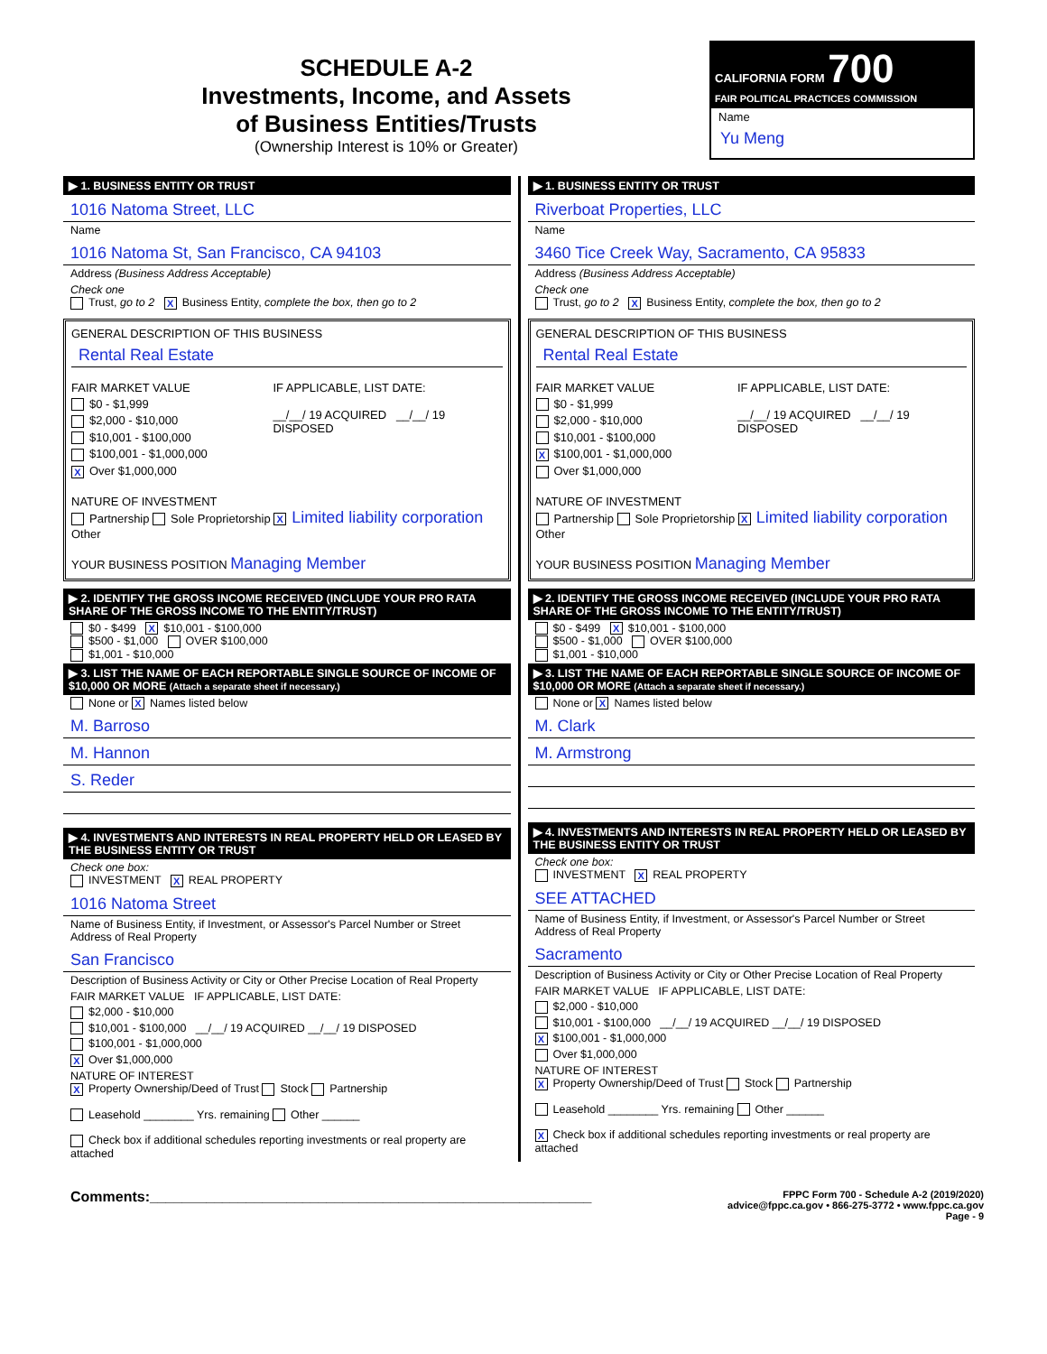SCHEDULE A-2
Investments, Income, and Assets
of Business Entities/Trusts
(Ownership Interest is 10% or Greater)
CALIFORNIA FORM 700
FAIR POLITICAL PRACTICES COMMISSION
Name
Yu Meng
▶ 1. BUSINESS ENTITY OR TRUST
1016 Natoma Street, LLC
Name
1016 Natoma St, San Francisco, CA 94103
Address (Business Address Acceptable)
Check one
Trust, go to 2 X Business Entity, complete the box, then go to 2
GENERAL DESCRIPTION OF THIS BUSINESS
Rental Real Estate
FAIR MARKET VALUE
$0 - $1,999
$2,000 - $10,000
$10,001 - $100,000
$100,001 - $1,000,000
X Over $1,000,000
IF APPLICABLE, LIST DATE:
__/__/ 19 ACQUIRED __/__/ 19 DISPOSED
NATURE OF INVESTMENT
Partnership Sole Proprietorship X Limited liability corporation Other
YOUR BUSINESS POSITION Managing Member
▶ 2. IDENTIFY THE GROSS INCOME RECEIVED (INCLUDE YOUR PRO RATA SHARE OF THE GROSS INCOME TO THE ENTITY/TRUST)
$0 - $499 X $10,001 - $100,000
$500 - $1,000 OVER $100,000
$1,001 - $10,000
▶ 3. LIST THE NAME OF EACH REPORTABLE SINGLE SOURCE OF INCOME OF $10,000 OR MORE (Attach a separate sheet if necessary.)
None or X Names listed below
M. Barroso
M. Hannon
S. Reder
▶ 4. INVESTMENTS AND INTERESTS IN REAL PROPERTY HELD OR LEASED BY THE BUSINESS ENTITY OR TRUST
Check one box:
INVESTMENT X REAL PROPERTY
1016 Natoma Street
Name of Business Entity, if Investment, or Assessor's Parcel Number or Street Address of Real Property
San Francisco
Description of Business Activity or City or Other Precise Location of Real Property
FAIR MARKET VALUE IF APPLICABLE, LIST DATE:
$2,000 - $10,000
$10,001 - $100,000 __/__/ 19 ACQUIRED __/__/ 19 DISPOSED
$100,001 - $1,000,000
X Over $1,000,000
NATURE OF INTEREST
X Property Ownership/Deed of Trust Stock Partnership
Leasehold ________ Yrs. remaining Other ______
Check box if additional schedules reporting investments or real property are attached
▶ 1. BUSINESS ENTITY OR TRUST
Riverboat Properties, LLC
Name
3460 Tice Creek Way, Sacramento, CA 95833
Address (Business Address Acceptable)
Check one
Trust, go to 2 X Business Entity, complete the box, then go to 2
GENERAL DESCRIPTION OF THIS BUSINESS
Rental Real Estate
FAIR MARKET VALUE
$0 - $1,999
$2,000 - $10,000
$10,001 - $100,000
X $100,001 - $1,000,000
Over $1,000,000
IF APPLICABLE, LIST DATE:
__/__/ 19 ACQUIRED __/__/ 19 DISPOSED
NATURE OF INVESTMENT
Partnership Sole Proprietorship X Limited liability corporation Other
YOUR BUSINESS POSITION Managing Member
▶ 2. IDENTIFY THE GROSS INCOME RECEIVED (INCLUDE YOUR PRO RATA SHARE OF THE GROSS INCOME TO THE ENTITY/TRUST)
$0 - $499 X $10,001 - $100,000
$500 - $1,000 OVER $100,000
$1,001 - $10,000
▶ 3. LIST THE NAME OF EACH REPORTABLE SINGLE SOURCE OF INCOME OF $10,000 OR MORE (Attach a separate sheet if necessary.)
None or X Names listed below
M. Clark
M. Armstrong
▶ 4. INVESTMENTS AND INTERESTS IN REAL PROPERTY HELD OR LEASED BY THE BUSINESS ENTITY OR TRUST
Check one box:
INVESTMENT X REAL PROPERTY
SEE ATTACHED
Name of Business Entity, if Investment, or Assessor's Parcel Number or Street Address of Real Property
Sacramento
Description of Business Activity or City or Other Precise Location of Real Property
FAIR MARKET VALUE IF APPLICABLE, LIST DATE:
$2,000 - $10,000
$10,001 - $100,000 __/__/ 19 ACQUIRED __/__/ 19 DISPOSED
X $100,001 - $1,000,000
Over $1,000,000
NATURE OF INTEREST
X Property Ownership/Deed of Trust Stock Partnership
Leasehold ________ Yrs. remaining Other ______
X Check box if additional schedules reporting investments or real property are attached
Comments:_______________________________________________________
FPPC Form 700 - Schedule A-2 (2019/2020)
advice@fppc.ca.gov • 866-275-3772 • www.fppc.ca.gov
Page - 9